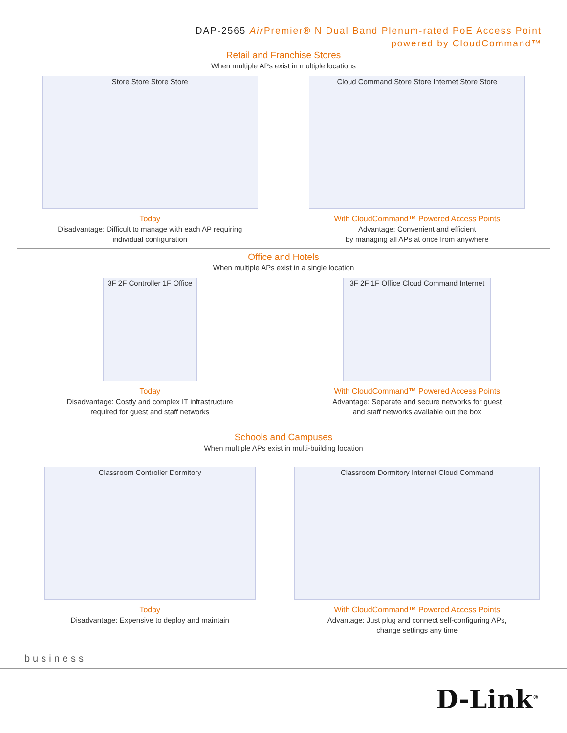DAP-2565 Air Premier® N Dual Band Plenum-rated PoE Access Point
powered by CloudCommand™
Retail and Franchise Stores
When multiple APs exist in multiple locations
Store Store Store Store
Today
Disadvantage: Difficult to manage with each AP requiring
individual configuration
Cloud Command Store Store Internet Store Store
With CloudCommand™ Powered Access Points
Advantage: Convenient and efficient
by managing all APs at once from anywhere
Office and Hotels
When multiple APs exist in a single location
3F 2F Controller 1F Office
Today
Disadvantage: Costly and complex IT infrastructure
required for guest and staff networks
3F 2F 1F Office Cloud Command Internet
With CloudCommand™ Powered Access Points
Advantage: Separate and secure networks for guest
and staff networks available out the box
Schools and Campuses
When multiple APs exist in multi-building location
Classroom Controller Dormitory
Today
Disadvantage: Expensive to deploy and maintain
Classroom Dormitory Internet Cloud Command
With CloudCommand™ Powered Access Points
Advantage: Just plug and connect self-configuring APs,
change settings any time
business
D-Link<sup>®</sup>